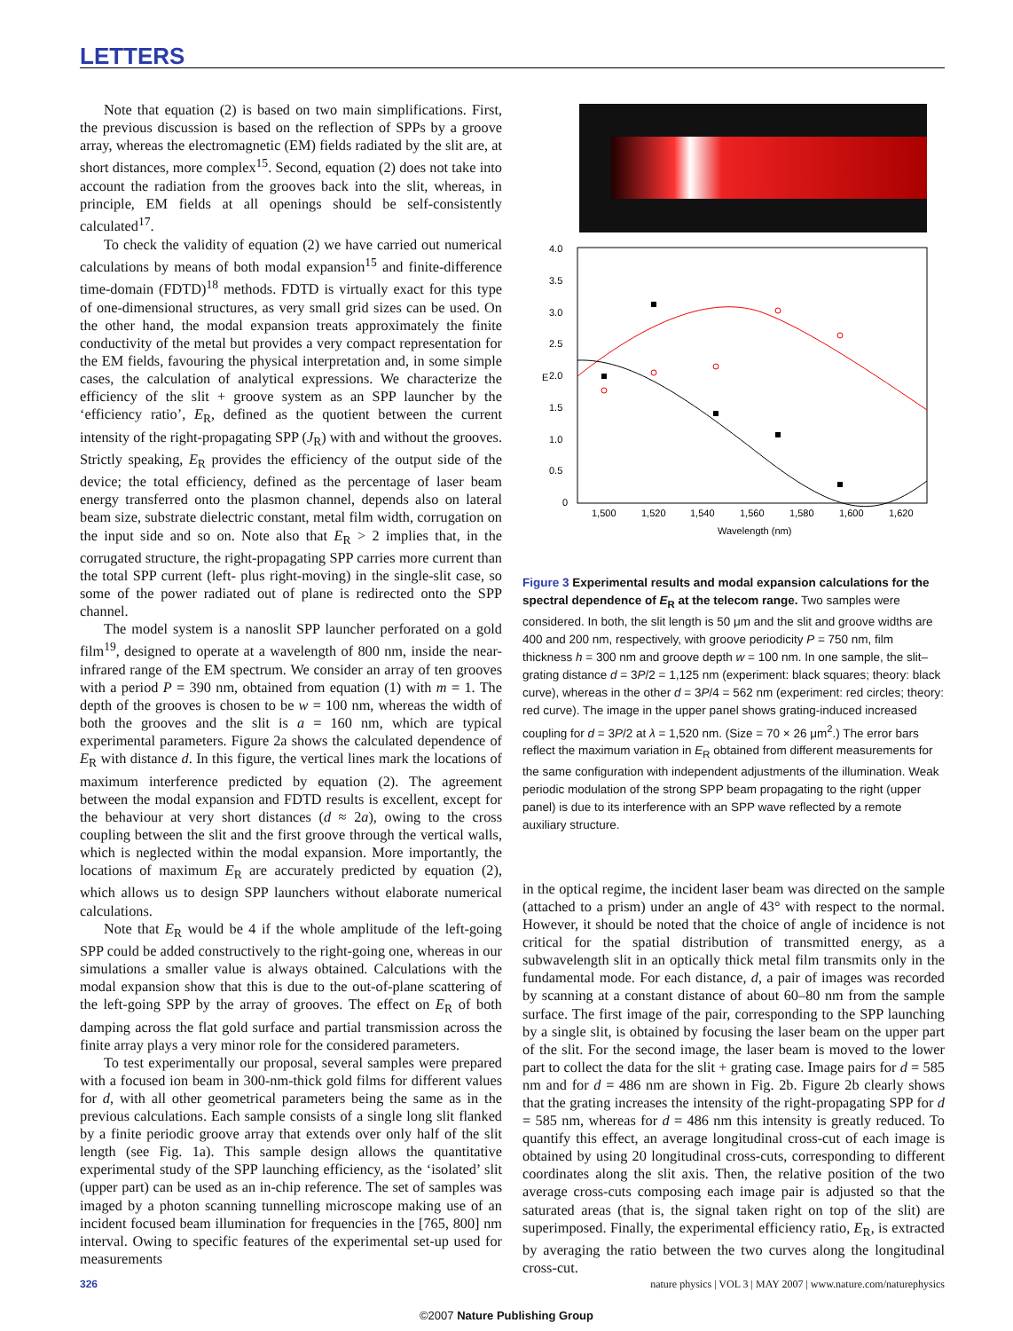LETTERS
Note that equation (2) is based on two main simplifications. First, the previous discussion is based on the reflection of SPPs by a groove array, whereas the electromagnetic (EM) fields radiated by the slit are, at short distances, more complex<sup>15</sup>. Second, equation (2) does not take into account the radiation from the grooves back into the slit, whereas, in principle, EM fields at all openings should be self-consistently calculated<sup>17</sup>.
To check the validity of equation (2) we have carried out numerical calculations by means of both modal expansion<sup>15</sup> and finite-difference time-domain (FDTD)<sup>18</sup> methods. FDTD is virtually exact for this type of one-dimensional structures, as very small grid sizes can be used. On the other hand, the modal expansion treats approximately the finite conductivity of the metal but provides a very compact representation for the EM fields, favouring the physical interpretation and, in some simple cases, the calculation of analytical expressions. We characterize the efficiency of the slit + groove system as an SPP launcher by the ‘efficiency ratio’, E<sub>R</sub>, defined as the quotient between the current intensity of the right-propagating SPP (J<sub>R</sub>) with and without the grooves. Strictly speaking, E<sub>R</sub> provides the efficiency of the output side of the device; the total efficiency, defined as the percentage of laser beam energy transferred onto the plasmon channel, depends also on lateral beam size, substrate dielectric constant, metal film width, corrugation on the input side and so on. Note also that E<sub>R</sub> > 2 implies that, in the corrugated structure, the right-propagating SPP carries more current than the total SPP current (left- plus right-moving) in the single-slit case, so some of the power radiated out of plane is redirected onto the SPP channel.
The model system is a nanoslit SPP launcher perforated on a gold film<sup>19</sup>, designed to operate at a wavelength of 800 nm, inside the near-infrared range of the EM spectrum. We consider an array of ten grooves with a period P = 390 nm, obtained from equation (1) with m = 1. The depth of the grooves is chosen to be w = 100 nm, whereas the width of both the grooves and the slit is a = 160 nm, which are typical experimental parameters. Figure 2a shows the calculated dependence of E<sub>R</sub> with distance d. In this figure, the vertical lines mark the locations of maximum interference predicted by equation (2). The agreement between the modal expansion and FDTD results is excellent, except for the behaviour at very short distances (d ≈ 2a), owing to the cross coupling between the slit and the first groove through the vertical walls, which is neglected within the modal expansion. More importantly, the locations of maximum E<sub>R</sub> are accurately predicted by equation (2), which allows us to design SPP launchers without elaborate numerical calculations.
Note that E<sub>R</sub> would be 4 if the whole amplitude of the left-going SPP could be added constructively to the right-going one, whereas in our simulations a smaller value is always obtained. Calculations with the modal expansion show that this is due to the out-of-plane scattering of the left-going SPP by the array of grooves. The effect on E<sub>R</sub> of both damping across the flat gold surface and partial transmission across the finite array plays a very minor role for the considered parameters.
To test experimentally our proposal, several samples were prepared with a focused ion beam in 300-nm-thick gold films for different values for d, with all other geometrical parameters being the same as in the previous calculations. Each sample consists of a single long slit flanked by a finite periodic groove array that extends over only half of the slit length (see Fig. 1a). This sample design allows the quantitative experimental study of the SPP launching efficiency, as the ‘isolated’ slit (upper part) can be used as an in-chip reference. The set of samples was imaged by a photon scanning tunnelling microscope making use of an incident focused beam illumination for frequencies in the [765, 800] nm interval. Owing to specific features of the experimental set-up used for measurements
4.0
3.5
3.0
2.5
2.0
1.5
1.0
0.5
0
1,500
1,520
1,540
1,560
1,580
1,600
1,620
Wavelength (nm)
E
Figure 3 Experimental results and modal expansion calculations for the spectral dependence of E<sub>R</sub> at the telecom range. Two samples were considered. In both, the slit length is 50 μm and the slit and groove widths are 400 and 200 nm, respectively, with groove periodicity P = 750 nm, film thickness h = 300 nm and groove depth w = 100 nm. In one sample, the slit–grating distance d = 3P/2 = 1,125 nm (experiment: black squares; theory: black curve), whereas in the other d = 3P/4 = 562 nm (experiment: red circles; theory: red curve). The image in the upper panel shows grating-induced increased coupling for d = 3P/2 at λ = 1,520 nm. (Size = 70 × 26 μm<sup>2</sup>.) The error bars reflect the maximum variation in E<sub>R</sub> obtained from different measurements for the same configuration with independent adjustments of the illumination. Weak periodic modulation of the strong SPP beam propagating to the right (upper panel) is due to its interference with an SPP wave reflected by a remote auxiliary structure.
in the optical regime, the incident laser beam was directed on the sample (attached to a prism) under an angle of 43° with respect to the normal. However, it should be noted that the choice of angle of incidence is not critical for the spatial distribution of transmitted energy, as a subwavelength slit in an optically thick metal film transmits only in the fundamental mode. For each distance, d, a pair of images was recorded by scanning at a constant distance of about 60–80 nm from the sample surface. The first image of the pair, corresponding to the SPP launching by a single slit, is obtained by focusing the laser beam on the upper part of the slit. For the second image, the laser beam is moved to the lower part to collect the data for the slit + grating case. Image pairs for d = 585 nm and for d = 486 nm are shown in Fig. 2b. Figure 2b clearly shows that the grating increases the intensity of the right-propagating SPP for d = 585 nm, whereas for d = 486 nm this intensity is greatly reduced. To quantify this effect, an average longitudinal cross-cut of each image is obtained by using 20 longitudinal cross-cuts, corresponding to different coordinates along the slit axis. Then, the relative position of the two average cross-cuts composing each image pair is adjusted so that the saturated areas (that is, the signal taken right on top of the slit) are superimposed. Finally, the experimental efficiency ratio, E<sub>R</sub>, is extracted by averaging the ratio between the two curves along the longitudinal cross-cut.
326 nature physics | VOL 3 | MAY 2007 | www.nature.com/naturephysics
©2007 Nature Publishing Group